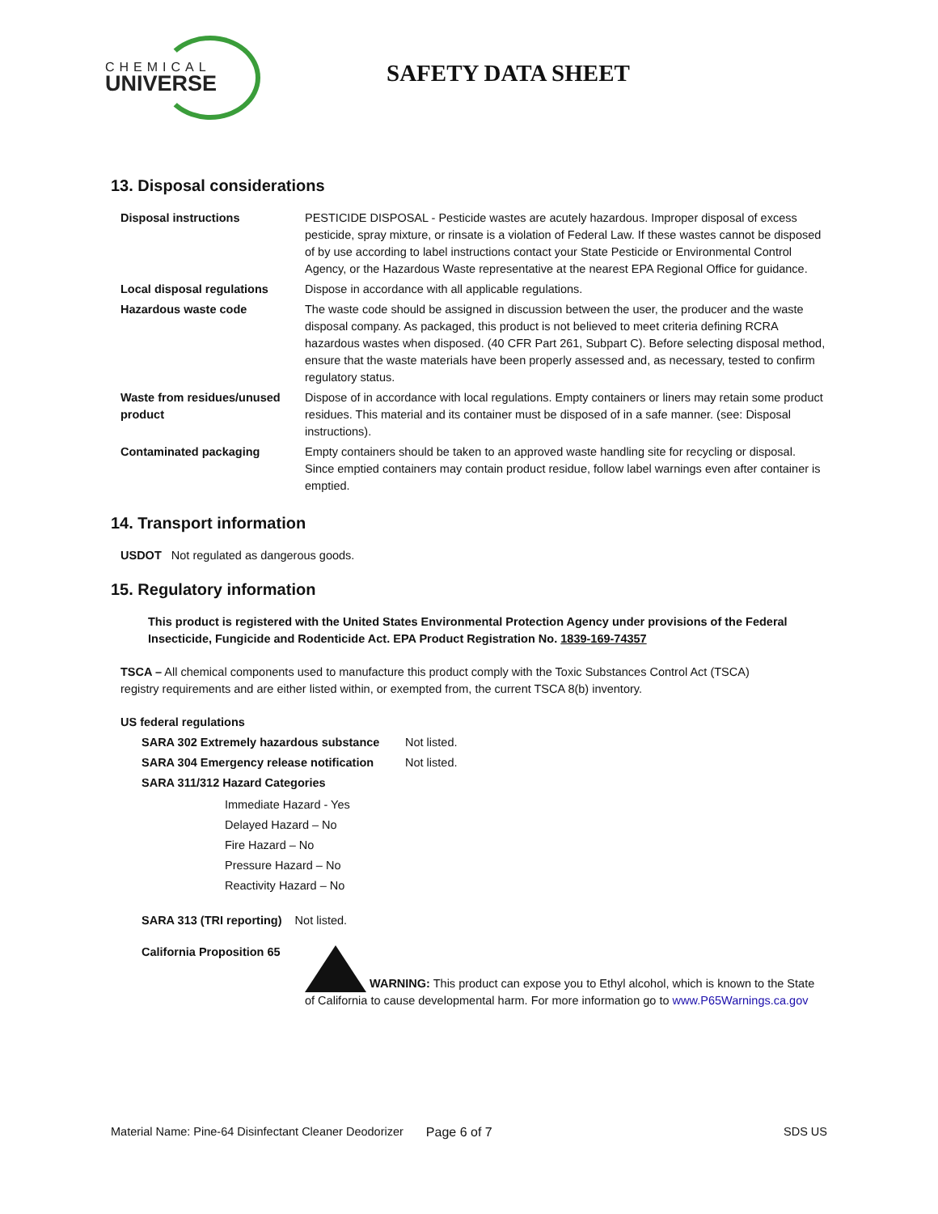CHEMICAL
UNIVERSE
SAFETY DATA SHEET
13. Disposal considerations
| Disposal instructions | PESTICIDE DISPOSAL - Pesticide wastes are acutely hazardous. Improper disposal of excess pesticide, spray mixture, or rinsate is a violation of Federal Law. If these wastes cannot be disposed of by use according to label instructions contact your State Pesticide or Environmental Control Agency, or the Hazardous Waste representative at the nearest EPA Regional Office for guidance. |
| Local disposal regulations | Dispose in accordance with all applicable regulations. |
| Hazardous waste code | The waste code should be assigned in discussion between the user, the producer and the waste disposal company. As packaged, this product is not believed to meet criteria defining RCRA hazardous wastes when disposed. (40 CFR Part 261, Subpart C). Before selecting disposal method, ensure that the waste materials have been properly assessed and, as necessary, tested to confirm regulatory status. |
| Waste from residues/unused product | Dispose of in accordance with local regulations. Empty containers or liners may retain some product residues. This material and its container must be disposed of in a safe manner. (see: Disposal instructions). |
| Contaminated packaging | Empty containers should be taken to an approved waste handling site for recycling or disposal. Since emptied containers may contain product residue, follow label warnings even after container is emptied. |
14. Transport information
USDOT Not regulated as dangerous goods.
15. Regulatory information
This product is registered with the United States Environmental Protection Agency under provisions of the Federal Insecticide, Fungicide and Rodenticide Act. EPA Product Registration No. 1839-169-74357
TSCA – All chemical components used to manufacture this product comply with the Toxic Substances Control Act (TSCA) registry requirements and are either listed within, or exempted from, the current TSCA 8(b) inventory.
US federal regulations
| SARA 302 Extremely hazardous substance | Not listed. |
| SARA 304 Emergency release notification | Not listed. |
| SARA 311/312 Hazard Categories | |
Immediate Hazard - Yes
Delayed Hazard – No
Fire Hazard – No
Pressure Hazard – No
Reactivity Hazard – No
SARA 313 (TRI reporting) Not listed.
California Proposition 65
WARNING: This product can expose you to Ethyl alcohol, which is known to the State of California to cause developmental harm. For more information go to www.P65Warnings.ca.gov
Material Name: Pine-64 Disinfectant Cleaner Deodorizer Page 6 of 7 SDS US